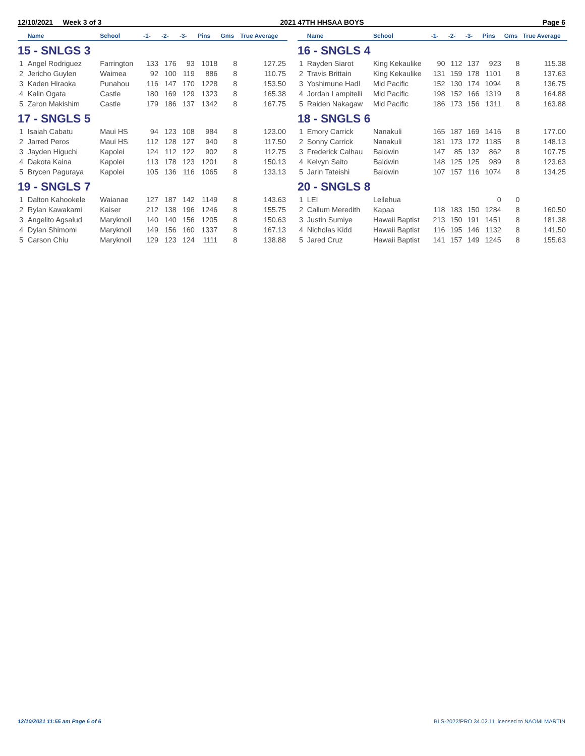12/10/2021 Week 3 of 3 2021 47TH HHSAA BOYS Page 6
| | Name | School | -1- | -2- | -3- | Pins | Gms | True Average |
| --- | --- | --- | --- | --- | --- | --- | --- | --- |
| 15 - SNLGS 3 | | | | | | | | |
| 1 | Angel Rodriguez | Farrington | 133 | 176 | 93 | 1018 | 8 | 127.25 |
| 2 | Jericho Guylen | Waimea | 92 | 100 | 119 | 886 | 8 | 110.75 |
| 3 | Kaden Hiraoka | Punahou | 116 | 147 | 170 | 1228 | 8 | 153.50 |
| 4 | Kalin Ogata | Castle | 180 | 169 | 129 | 1323 | 8 | 165.38 |
| 5 | Zaron Makishim | Castle | 179 | 186 | 137 | 1342 | 8 | 167.75 |
| 17 - SNGLS 5 | | | | | | | | |
| 1 | Isaiah Cabatu | Maui HS | 94 | 123 | 108 | 984 | 8 | 123.00 |
| 2 | Jarred Peros | Maui HS | 112 | 128 | 127 | 940 | 8 | 117.50 |
| 3 | Jayden Higuchi | Kapolei | 124 | 112 | 122 | 902 | 8 | 112.75 |
| 4 | Dakota Kaina | Kapolei | 113 | 178 | 123 | 1201 | 8 | 150.13 |
| 5 | Brycen Paguraya | Kapolei | 105 | 136 | 116 | 1065 | 8 | 133.13 |
| 19 - SNGLS 7 | | | | | | | | |
| 1 | Dalton Kahookele | Waianae | 127 | 187 | 142 | 1149 | 8 | 143.63 |
| 2 | Rylan Kawakami | Kaiser | 212 | 138 | 196 | 1246 | 8 | 155.75 |
| 3 | Angelito Agsalud | Maryknoll | 140 | 140 | 156 | 1205 | 8 | 150.63 |
| 4 | Dylan Shimomi | Maryknoll | 149 | 156 | 160 | 1337 | 8 | 167.13 |
| 5 | Carson Chiu | Maryknoll | 129 | 123 | 124 | 1111 | 8 | 138.88 |
| | Name | School | -1- | -2- | -3- | Pins | Gms | True Average |
| --- | --- | --- | --- | --- | --- | --- | --- | --- |
| 16 - SNGLS 4 | | | | | | | | |
| 1 | Rayden Siarot | King Kekaulike | 90 | 112 | 137 | 923 | 8 | 115.38 |
| 2 | Travis Brittain | King Kekaulike | 131 | 159 | 178 | 1101 | 8 | 137.63 |
| 3 | Yoshimune Hadl | Mid Pacific | 152 | 130 | 174 | 1094 | 8 | 136.75 |
| 4 | Jordan Lampitelli | Mid Pacific | 198 | 152 | 166 | 1319 | 8 | 164.88 |
| 5 | Raiden Nakagaw | Mid Pacific | 186 | 173 | 156 | 1311 | 8 | 163.88 |
| 18 - SNGLS 6 | | | | | | | | |
| 1 | Emory Carrick | Nanakuli | 165 | 187 | 169 | 1416 | 8 | 177.00 |
| 2 | Sonny Carrick | Nanakuli | 181 | 173 | 172 | 1185 | 8 | 148.13 |
| 3 | Frederick Calhau | Baldwin | 147 | 85 | 132 | 862 | 8 | 107.75 |
| 4 | Kelvyn Saito | Baldwin | 148 | 125 | 125 | 989 | 8 | 123.63 |
| 5 | Jarin Tateishi | Baldwin | 107 | 157 | 116 | 1074 | 8 | 134.25 |
| 20 - SNGLS 8 | | | | | | | | |
| 1 | LEI | Leilehua | | | | 0 | 0 | |
| 2 | Callum Meredith | Kapaa | 118 | 183 | 150 | 1284 | 8 | 160.50 |
| 3 | Justin Sumiye | Hawaii Baptist | 213 | 150 | 191 | 1451 | 8 | 181.38 |
| 4 | Nicholas Kidd | Hawaii Baptist | 116 | 195 | 146 | 1132 | 8 | 141.50 |
| 5 | Jared Cruz | Hawaii Baptist | 141 | 157 | 149 | 1245 | 8 | 155.63 |
12/10/2021 11:55 am Page 6 of 6 BLS-2022/PRO 34.02.11 licensed to NAOMI MARTIN